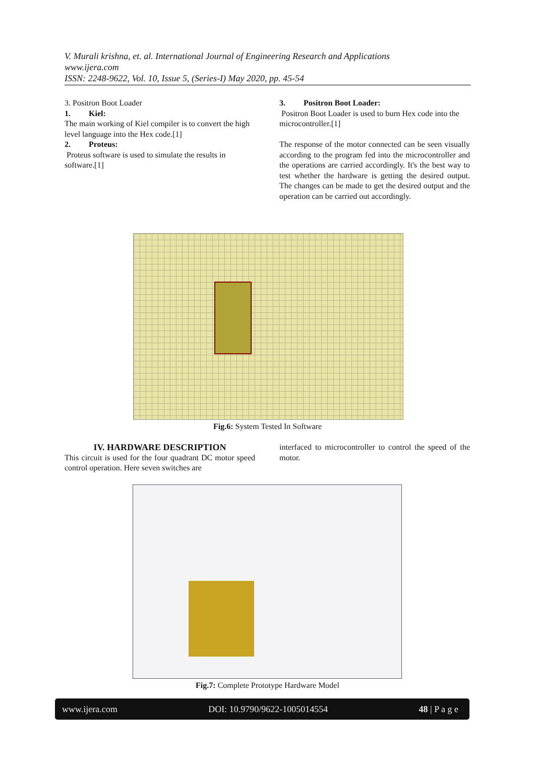V. Murali krishna, et. al. International Journal of Engineering Research and Applications
www.ijera.com
ISSN: 2248-9622, Vol. 10, Issue 5, (Series-I) May 2020, pp. 45-54
3. Positron Boot Loader
1. Kiel:
The main working of Kiel compiler is to convert the high level language into the Hex code.[1]
2. Proteus:
Proteus software is used to simulate the results in software.[1]
3. Positron Boot Loader:
Positron Boot Loader is used to burn Hex code into the microcontroller.[1]
The response of the motor connected can be seen visually according to the program fed into the microcontroller and the operations are carried accordingly. It's the best way to test whether the hardware is getting the desired output. The changes can be made to get the desired output and the operation can be carried out accordingly.
Fig.6: System Tested In Software
IV. HARDWARE DESCRIPTION
This circuit is used for the four quadrant DC motor speed control operation. Here seven switches are
interfaced to microcontroller to control the speed of the motor.
Fig.7: Complete Prototype Hardware Model
www.ijera.com DOI: 10.9790/9622-1005014554 48 | P a g e